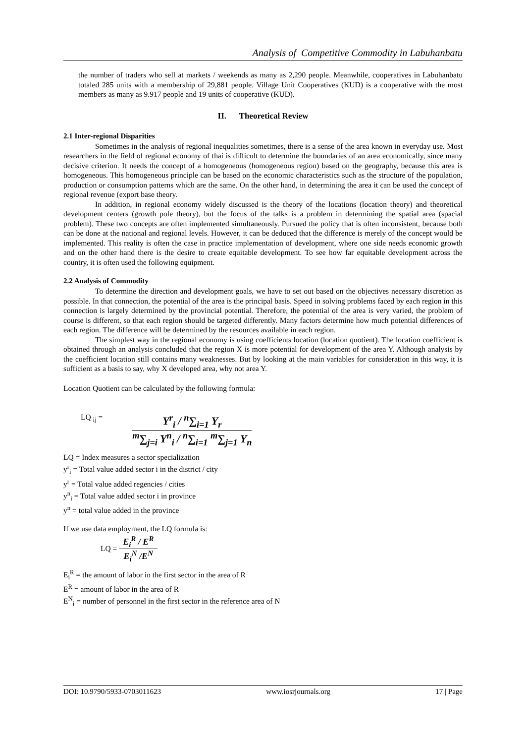Analysis of Competitive Commodity in Labuhanbatu
the number of traders who sell at markets / weekends as many as 2,290 people. Meanwhile, cooperatives in Labuhanbatu totaled 285 units with a membership of 29,881 people. Village Unit Cooperatives (KUD) is a cooperative with the most members as many as 9.917 people and 19 units of cooperative (KUD).
II. Theoretical Review
2.1 Inter-regional Disparities
Sometimes in the analysis of regional inequalities sometimes, there is a sense of the area known in everyday use. Most researchers in the field of regional economy of thai is difficult to determine the boundaries of an area economically, since many decisive criterion. It needs the concept of a homogeneous (homogeneous region) based on the geography, because this area is homogeneous. This homogeneous principle can be based on the economic characteristics such as the structure of the population, production or consumption patterns which are the same. On the other hand, in determining the area it can be used the concept of regional revenue (export base theory.
In addition, in regional economy widely discussed is the theory of the locations (location theory) and theoretical development centers (growth pole theory), but the focus of the talks is a problem in determining the spatial area (spacial problem). These two concepts are often implemented simultaneously. Pursued the policy that is often inconsistent, because both can be done at the national and regional levels. However, it can be deduced that the difference is merely of the concept would be implemented. This reality is often the case in practice implementation of development, where one side needs economic growth and on the other hand there is the desire to create equitable development. To see how far equitable development across the country, it is often used the following equipment.
2.2 Analysis of Commodity
To determine the direction and development goals, we have to set out based on the objectives necessary discretion as possible. In that connection, the potential of the area is the principal basis. Speed in solving problems faced by each region in this connection is largely determined by the provincial potential. Therefore, the potential of the area is very varied, the problem of course is different, so that each region should be targeted differently. Many factors determine how much potential differences of each region. The difference will be determined by the resources available in each region.
The simplest way in the regional economy is using coefficients location (location quotient). The location coefficient is obtained through an analysis concluded that the region X is more potential for development of the area Y. Although analysis by the coefficient location still contains many weaknesses. But by looking at the main variables for consideration in this way, it is sufficient as a basis to say, why X developed area, why not area Y.
Location Quotient can be calculated by the following formula:
LQ <sub>ij</sub> =
Y<sup>r</sup><sub>i</sub> / <sup>n</sup>∑<sub>i=1</sub> Y<sub>r</sub>
<sup>m</sup>∑<sub>j=i</sub> Y<sup>n</sup><sub>i</sub> / <sup>n</sup>∑<sub>i=1</sub> <sup>m</sup>∑<sub>j=1</sub> Y<sub>n</sub>
LQ = Index measures a sector specialization
y<sup>r</sup><sub>i</sub> = Total value added sector i in the district / city
y<sup>r</sup> = Total value added regencies / cities
y<sup>n</sup><sub>i</sub> = Total value added sector i in province
y<sup>n</sup> = total value added in the province
If we use data employment, the LQ formula is:
LQ =
E<sub>i</sub><sup>R</sup> / E<sup>R</sup>
E<sub>i</sub><sup>N</sup> /E<sup>N</sup>
E<sub>i</sub><sup>R</sup> = the amount of labor in the first sector in the area of R
E<sup>R</sup> = amount of labor in the area of R
E<sup>N</sup><sub>i</sub> = number of personnel in the first sector in the reference area of N
DOI: 10.9790/5933-0703011623 www.iosrjournals.org 17 | Page